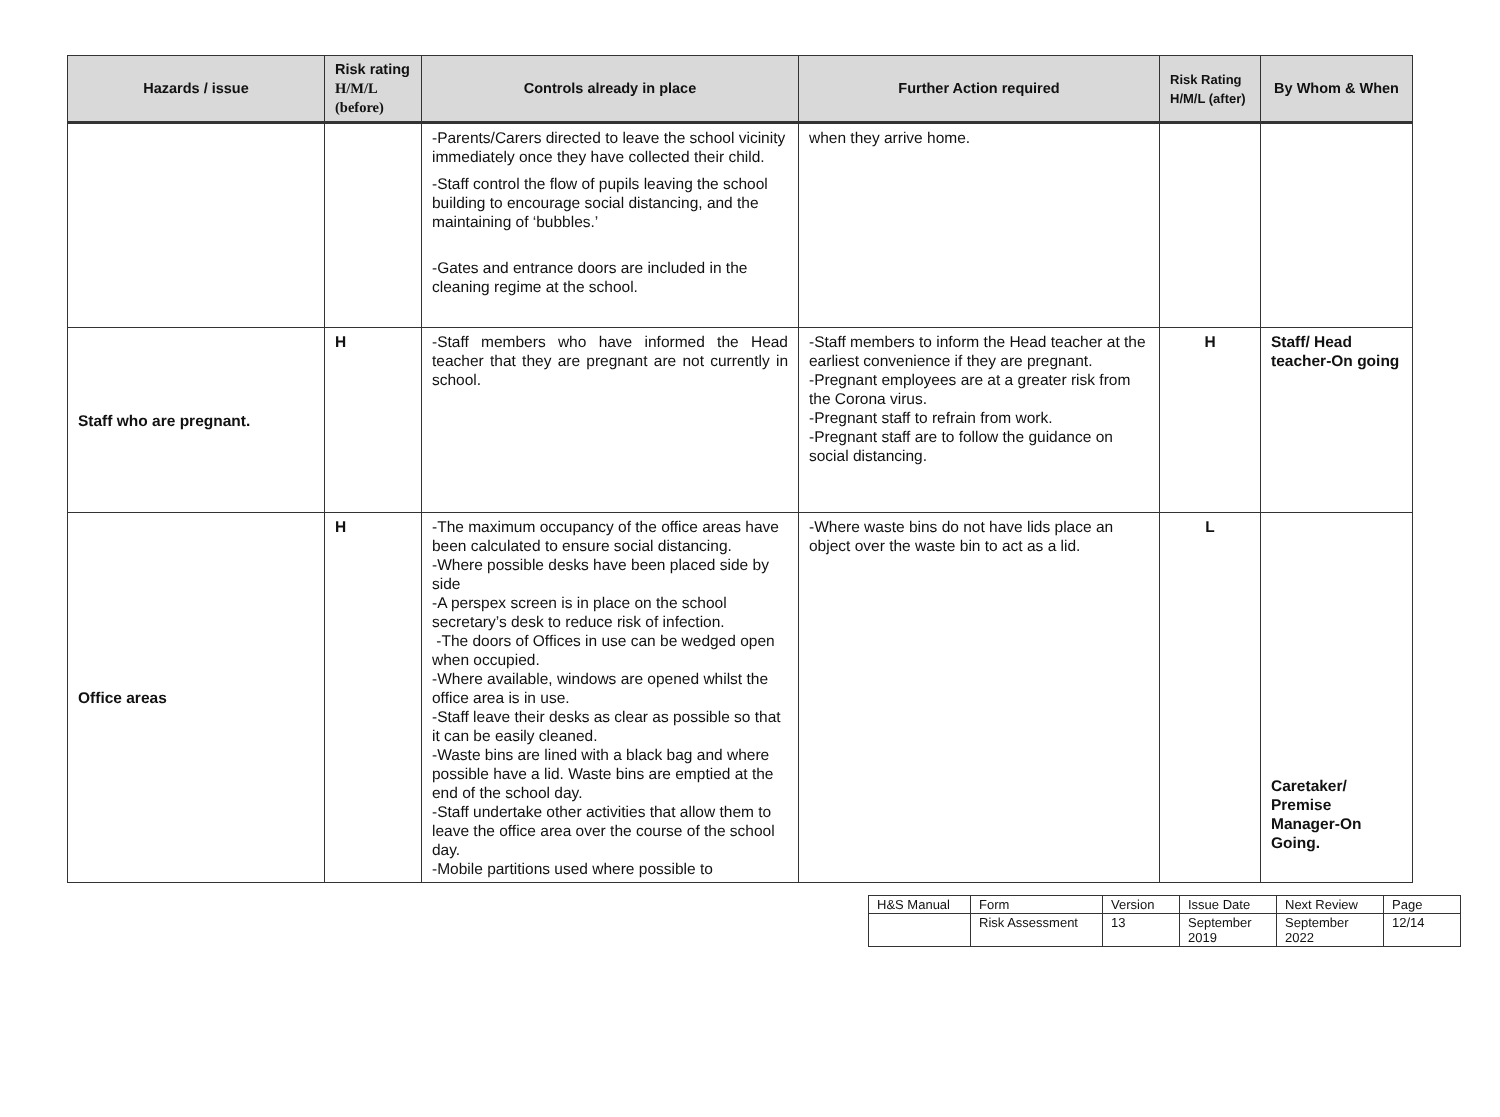| Hazards / issue | Risk rating H/M/L (before) | Controls already in place | Further Action required | Risk Rating H/M/L (after) | By Whom & When |
| --- | --- | --- | --- | --- | --- |
| | | -Parents/Carers directed to leave the school vicinity immediately once they have collected their child. -Staff control the flow of pupils leaving the school building to encourage social distancing, and the maintaining of ‘bubbles.’ -Gates and entrance doors are included in the cleaning regime at the school. | when they arrive home. | | |
| Staff who are pregnant. | H | -Staff members who have informed the Head teacher that they are pregnant are not currently in school. | -Staff members to inform the Head teacher at the earliest convenience if they are pregnant. -Pregnant employees are at a greater risk from the Corona virus. -Pregnant staff to refrain from work. -Pregnant staff are to follow the guidance on social distancing. | H | Staff/ Head teacher-On going |
| Office areas | H | -The maximum occupancy of the office areas have been calculated to ensure social distancing. -Where possible desks have been placed side by side -A perspex screen is in place on the school secretary’s desk to reduce risk of infection. -The doors of Offices in use can be wedged open when occupied. -Where available, windows are opened whilst the office area is in use. -Staff leave their desks as clear as possible so that it can be easily cleaned. -Waste bins are lined with a black bag and where possible have a lid. Waste bins are emptied at the end of the school day. -Staff undertake other activities that allow them to leave the office area over the course of the school day. -Mobile partitions used where possible to | -Where waste bins do not have lids place an object over the waste bin to act as a lid. | L | Caretaker/ Premise Manager-On Going. |
| H&S Manual | Form | Version | Issue Date | Next Review | Page |
| | Risk Assessment | 13 | September 2019 | September 2022 | 12/14 |